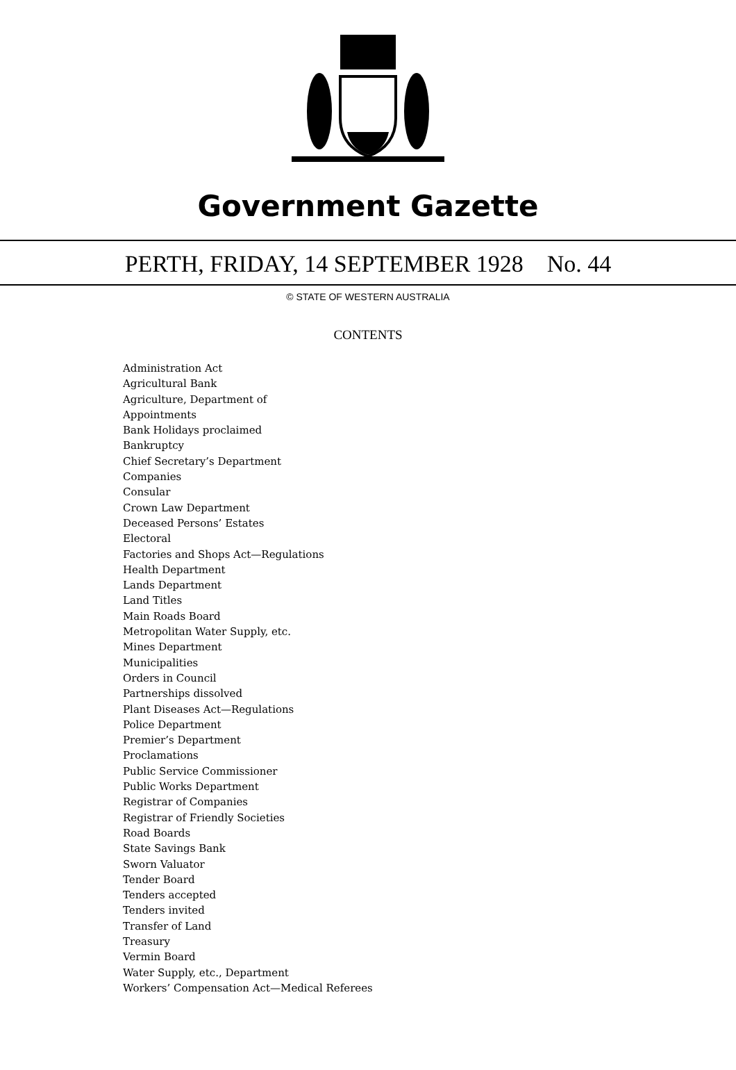Government Gazette
PERTH, FRIDAY, 14 SEPTEMBER 1928 No. 44
© STATE OF WESTERN AUSTRALIA
CONTENTS
Administration Act
Agricultural Bank
Agriculture, Department of
Appointments
Bank Holidays proclaimed
Bankruptcy
Chief Secretary’s Department
Companies
Consular
Crown Law Department
Deceased Persons’ Estates
Electoral
Factories and Shops Act—Regulations
Health Department
Lands Department
Land Titles
Main Roads Board
Metropolitan Water Supply, etc.
Mines Department
Municipalities
Orders in Council
Partnerships dissolved
Plant Diseases Act—Regulations
Police Department
Premier’s Department
Proclamations
Public Service Commissioner
Public Works Department
Registrar of Companies
Registrar of Friendly Societies
Road Boards
State Savings Bank
Sworn Valuator
Tender Board
Tenders accepted
Tenders invited
Transfer of Land
Treasury
Vermin Board
Water Supply, etc., Department
Workers’ Compensation Act—Medical Referees